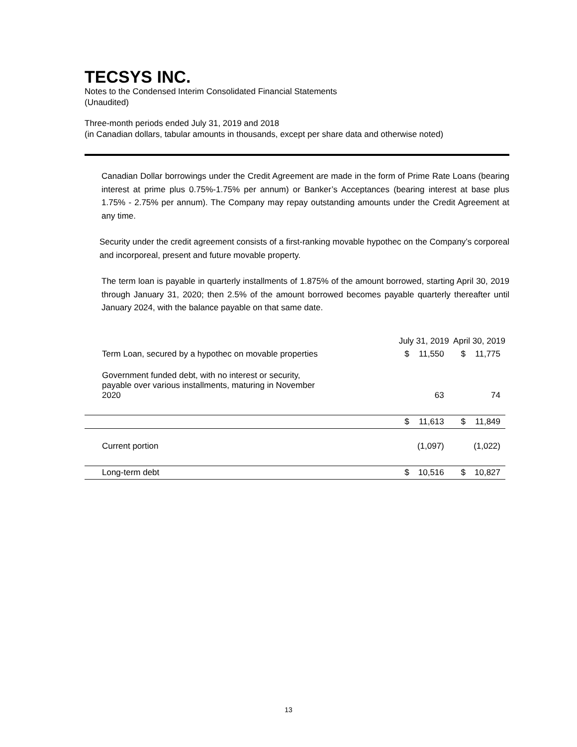TECSYS INC.
Notes to the Condensed Interim Consolidated Financial Statements
(Unaudited)
Three-month periods ended July 31, 2019 and 2018
(in Canadian dollars, tabular amounts in thousands, except per share data and otherwise noted)
Canadian Dollar borrowings under the Credit Agreement are made in the form of Prime Rate Loans (bearing interest at prime plus 0.75%-1.75% per annum) or Banker’s Acceptances (bearing interest at base plus 1.75% - 2.75% per annum). The Company may repay outstanding amounts under the Credit Agreement at any time.
Security under the credit agreement consists of a first-ranking movable hypothec on the Company’s corporeal and incorporeal, present and future movable property.
The term loan is payable in quarterly installments of 1.875% of the amount borrowed, starting April 30, 2019 through January 31, 2020; then 2.5% of the amount borrowed becomes payable quarterly thereafter until January 2024, with the balance payable on that same date.
| | July 31, 2019 | | April 30, 2019 | |
| --- | --- | --- | --- | --- |
| Term Loan, secured by a hypothec on movable properties | $ | 11,550 | $ | 11,775 |
| Government funded debt, with no interest or security, payable over various installments, maturing in November 2020 | | 63 | | 74 |
| | $ | 11,613 | $ | 11,849 |
| Current portion | | (1,097) | | (1,022) |
| Long-term debt | $ | 10,516 | $ | 10,827 |
13